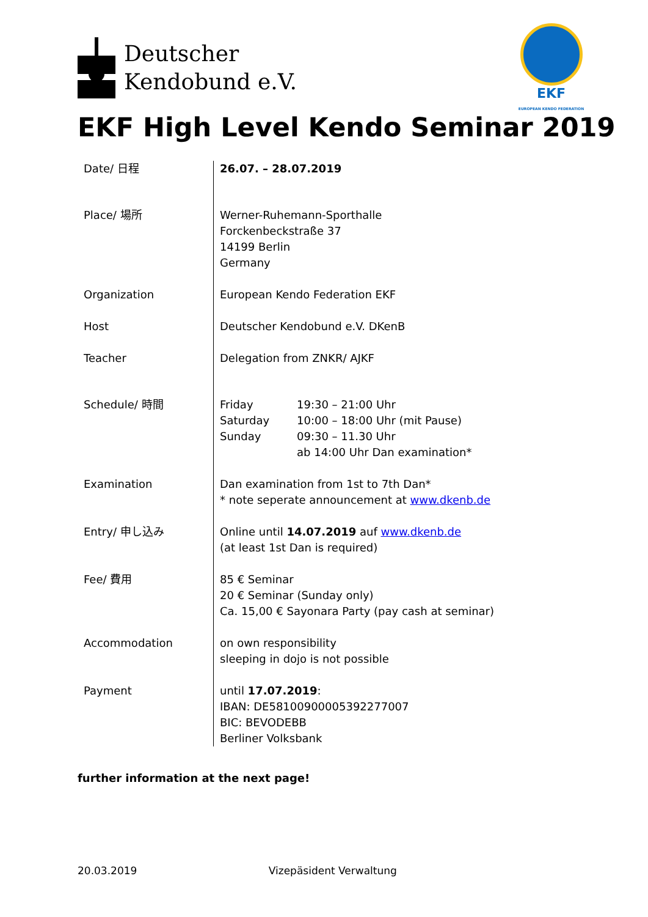Deutscher
Kendobund e.V.
EKF
EUROPEAN KENDO FEDERATION
EKF High Level Kendo Seminar 2019
| Date/ 日程 | 26.07. – 28.07.2019 |
| Place/ 場所 | Werner-Ruhemann-Sporthalle Forckenbeckstraße 37 14199 Berlin Germany |
| Organization | European Kendo Federation EKF |
| Host | Deutscher Kendobund e.V. DKenB |
| Teacher | Delegation from ZNKR/ AJKF |
| Schedule/ 時間 | / Friday / 19:30 – 21:00 Uhr / / Saturday / 10:00 – 18:00 Uhr (mit Pause) / / Sunday / 09:30 – 11.30 Uhr / / / ab 14:00 Uhr Dan examination* / |
| Examination | Dan examination from 1st to 7th Dan* * note seperate announcement at www.dkenb.de |
| Entry/ 申し込み | Online until 14.07.2019 auf www.dkenb.de (at least 1st Dan is required) |
| Fee/ 費用 | 85 € Seminar 20 € Seminar (Sunday only) Ca. 15,00 € Sayonara Party (pay cash at seminar) |
| Accommodation | on own responsibility sleeping in dojo is not possible |
| Payment | until 17.07.2019 : IBAN: DE58100900005392277007 BIC: BEVODEBB Berliner Volksbank |
further information at the next page!
20.03.2019 Vizepäsident Verwaltung